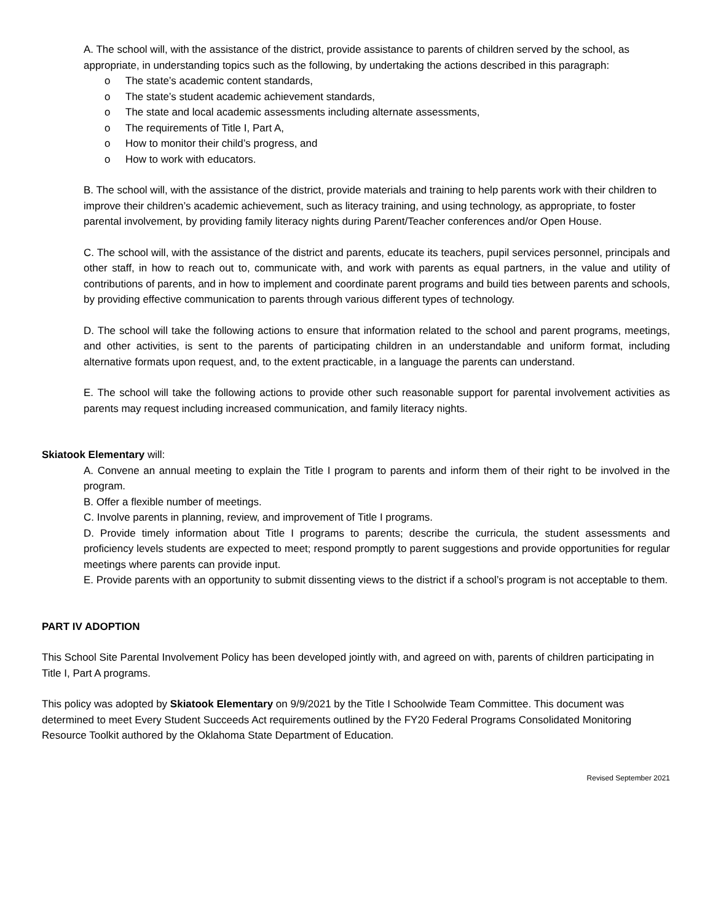A. The school will, with the assistance of the district, provide assistance to parents of children served by the school, as appropriate, in understanding topics such as the following, by undertaking the actions described in this paragraph:
o The state’s academic content standards,
o The state’s student academic achievement standards,
o The state and local academic assessments including alternate assessments,
o The requirements of Title I, Part A,
o How to monitor their child’s progress, and
o How to work with educators.
B. The school will, with the assistance of the district, provide materials and training to help parents work with their children to improve their children’s academic achievement, such as literacy training, and using technology, as appropriate, to foster parental involvement, by providing family literacy nights during Parent/Teacher conferences and/or Open House.
C. The school will, with the assistance of the district and parents, educate its teachers, pupil services personnel, principals and other staff, in how to reach out to, communicate with, and work with parents as equal partners, in the value and utility of contributions of parents, and in how to implement and coordinate parent programs and build ties between parents and schools, by providing effective communication to parents through various different types of technology.
D. The school will take the following actions to ensure that information related to the school and parent programs, meetings, and other activities, is sent to the parents of participating children in an understandable and uniform format, including alternative formats upon request, and, to the extent practicable, in a language the parents can understand.
E. The school will take the following actions to provide other such reasonable support for parental involvement activities as parents may request including increased communication, and family literacy nights.
Skiatook Elementary will:
A. Convene an annual meeting to explain the Title I program to parents and inform them of their right to be involved in the program.
B. Offer a flexible number of meetings.
C. Involve parents in planning, review, and improvement of Title I programs.
D. Provide timely information about Title I programs to parents; describe the curricula, the student assessments and proficiency levels students are expected to meet; respond promptly to parent suggestions and provide opportunities for regular meetings where parents can provide input.
E. Provide parents with an opportunity to submit dissenting views to the district if a school’s program is not acceptable to them.
PART IV ADOPTION
This School Site Parental Involvement Policy has been developed jointly with, and agreed on with, parents of children participating in Title I, Part A programs.
This policy was adopted by Skiatook Elementary on 9/9/2021 by the Title I Schoolwide Team Committee. This document was determined to meet Every Student Succeeds Act requirements outlined by the FY20 Federal Programs Consolidated Monitoring Resource Toolkit authored by the Oklahoma State Department of Education.
Revised September 2021